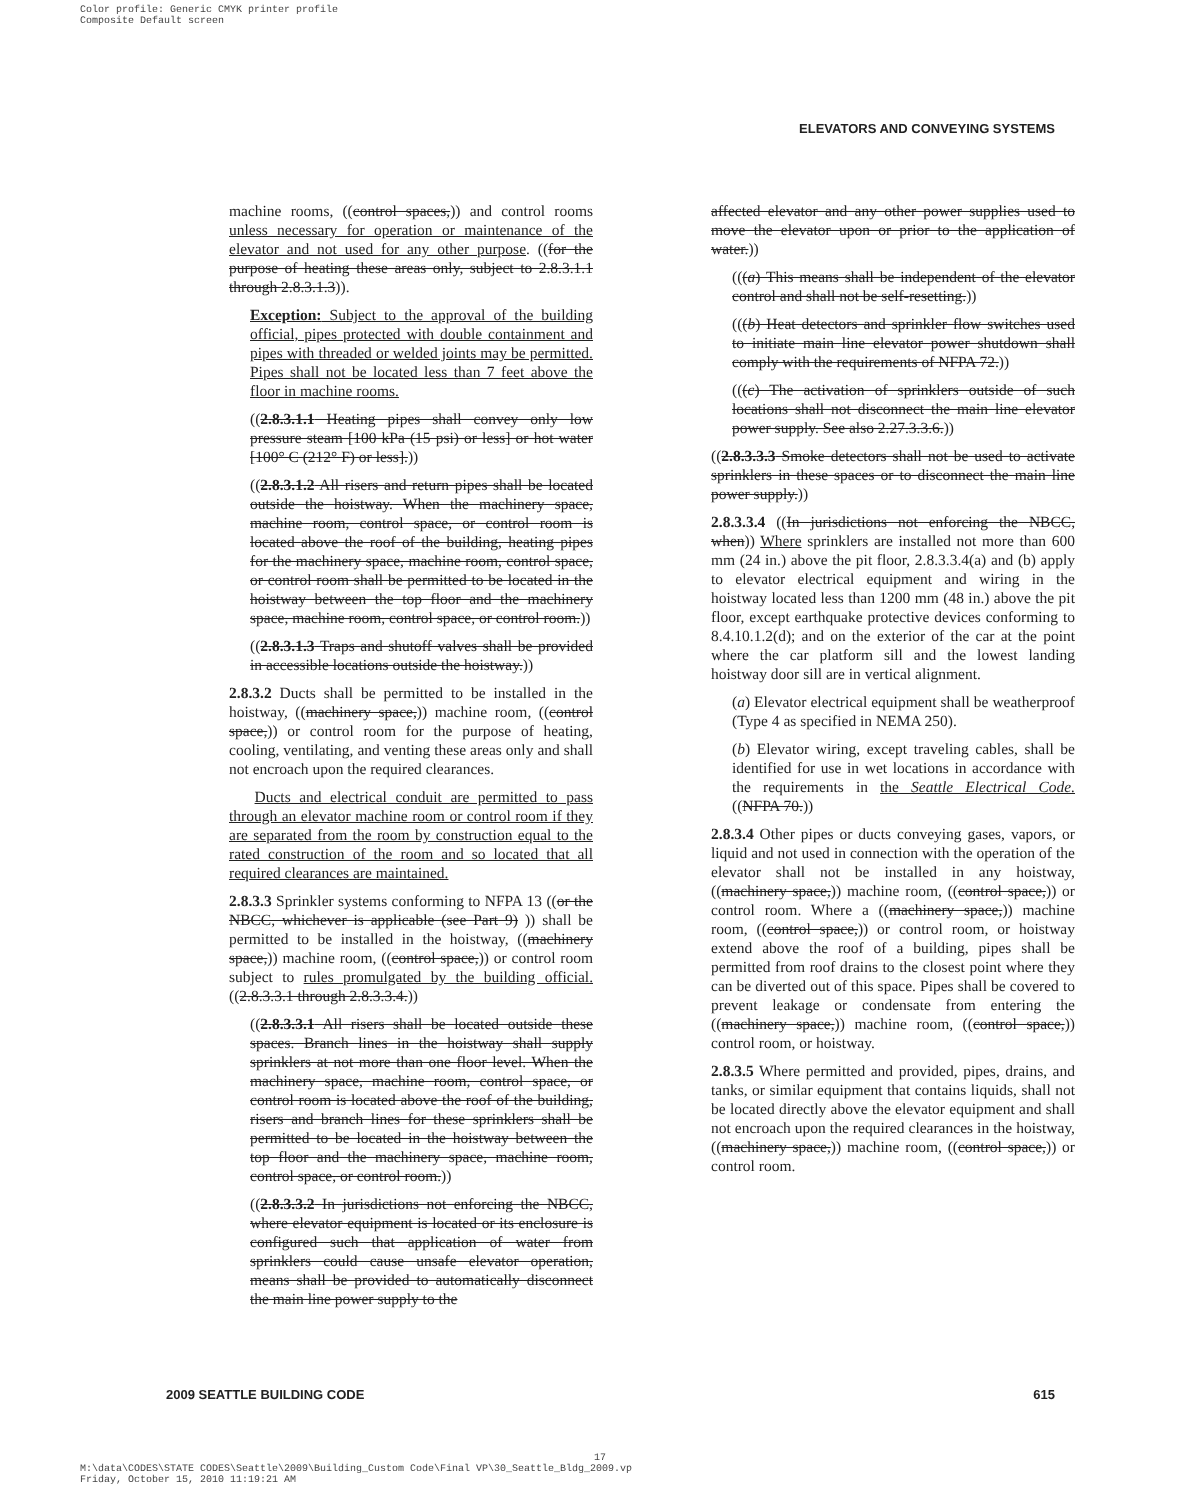Color profile: Generic CMYK printer profile
Composite Default screen
ELEVATORS AND CONVEYING SYSTEMS
machine rooms, ((control spaces,)) and control rooms unless necessary for operation or maintenance of the elevator and not used for any other purpose. ((for the purpose of heating these areas only, subject to 2.8.3.1.1 through 2.8.3.1.3)).
Exception: Subject to the approval of the building official, pipes protected with double containment and pipes with threaded or welded joints may be permitted. Pipes shall not be located less than 7 feet above the floor in machine rooms.
((2.8.3.1.1 Heating pipes shall convey only low pressure steam [100 kPa (15 psi) or less] or hot water [100° C (212° F) or less].))
((2.8.3.1.2 All risers and return pipes shall be located outside the hoistway. When the machinery space, machine room, control space, or control room is located above the roof of the building, heating pipes for the machinery space, machine room, control space, or control room shall be permitted to be located in the hoistway between the top floor and the machinery space, machine room, control space, or control room.))
((2.8.3.1.3 Traps and shutoff valves shall be provided in accessible locations outside the hoistway.))
2.8.3.2 Ducts shall be permitted to be installed in the hoistway, ((machinery space,)) machine room, ((control space,)) or control room for the purpose of heating, cooling, ventilating, and venting these areas only and shall not encroach upon the required clearances.
Ducts and electrical conduit are permitted to pass through an elevator machine room or control room if they are separated from the room by construction equal to the rated construction of the room and so located that all required clearances are maintained.
2.8.3.3 Sprinkler systems conforming to NFPA 13 ((or the NBCC, whichever is applicable (see Part 9) )) shall be permitted to be installed in the hoistway, ((machinery space,)) machine room, ((control space,)) or control room subject to rules promulgated by the building official. ((2.8.3.3.1 through 2.8.3.3.4.))
((2.8.3.3.1 All risers shall be located outside these spaces. Branch lines in the hoistway shall supply sprinklers at not more than one floor level. When the machinery space, machine room, control space, or control room is located above the roof of the building, risers and branch lines for these sprinklers shall be permitted to be located in the hoistway between the top floor and the machinery space, machine room, control space, or control room.))
((2.8.3.3.2 In jurisdictions not enforcing the NBCC, where elevator equipment is located or its enclosure is configured such that application of water from sprinklers could cause unsafe elevator operation, means shall be provided to automatically disconnect the main line power supply to the
affected elevator and any other power supplies used to move the elevator upon or prior to the application of water.))
(((a) This means shall be independent of the elevator control and shall not be self-resetting.))
(((b) Heat detectors and sprinkler flow switches used to initiate main line elevator power shutdown shall comply with the requirements of NFPA 72.))
(((c) The activation of sprinklers outside of such locations shall not disconnect the main line elevator power supply. See also 2.27.3.3.6.))
((2.8.3.3.3 Smoke detectors shall not be used to activate sprinklers in these spaces or to disconnect the main line power supply.))
2.8.3.3.4 ((In jurisdictions not enforcing the NBCC, when)) Where sprinklers are installed not more than 600 mm (24 in.) above the pit floor, 2.8.3.3.4(a) and (b) apply to elevator electrical equipment and wiring in the hoistway located less than 1200 mm (48 in.) above the pit floor, except earthquake protective devices conforming to 8.4.10.1.2(d); and on the exterior of the car at the point where the car platform sill and the lowest landing hoistway door sill are in vertical alignment.
(a) Elevator electrical equipment shall be weatherproof (Type 4 as specified in NEMA 250).
(b) Elevator wiring, except traveling cables, shall be identified for use in wet locations in accordance with the requirements in the Seattle Electrical Code. ((NFPA 70.))
2.8.3.4 Other pipes or ducts conveying gases, vapors, or liquid and not used in connection with the operation of the elevator shall not be installed in any hoistway, ((machinery space,)) machine room, ((control space,)) or control room. Where a ((machinery space,)) machine room, ((control space,)) or control room, or hoistway extend above the roof of a building, pipes shall be permitted from roof drains to the closest point where they can be diverted out of this space. Pipes shall be covered to prevent leakage or condensate from entering the ((machinery space,)) machine room, ((control space,)) control room, or hoistway.
2.8.3.5 Where permitted and provided, pipes, drains, and tanks, or similar equipment that contains liquids, shall not be located directly above the elevator equipment and shall not encroach upon the required clearances in the hoistway, ((machinery space,)) machine room, ((control space,)) or control room.
2009 SEATTLE BUILDING CODE 615
17
M:\data\CODES\STATE CODES\Seattle\2009\Building_Custom Code\Final VP\30_Seattle_Bldg_2009.vp
Friday, October 15, 2010 11:19:21 AM